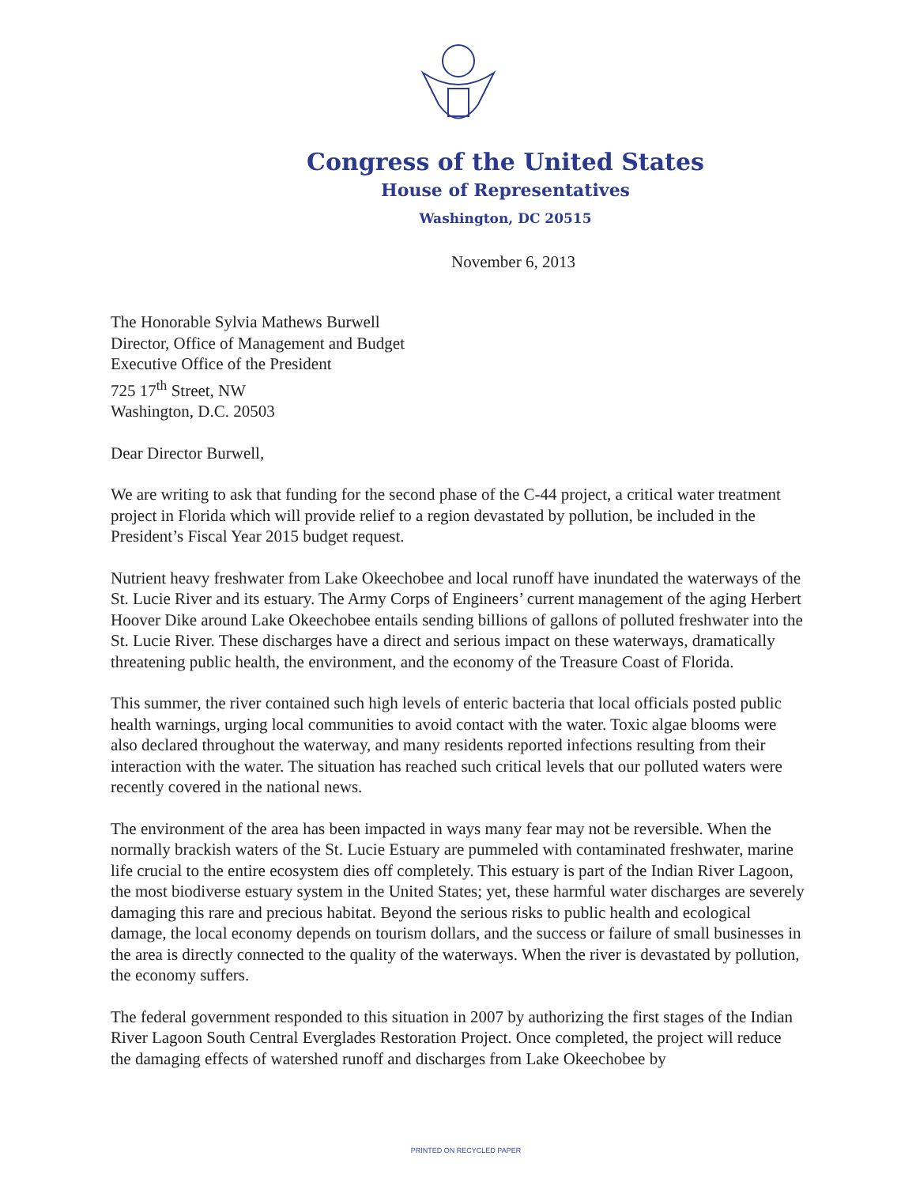Congress of the United States
House of Representatives
Washington, DC 20515
November 6, 2013
The Honorable Sylvia Mathews Burwell
Director, Office of Management and Budget
Executive Office of the President
725 17<sup>th</sup> Street, NW
Washington, D.C. 20503
Dear Director Burwell,
We are writing to ask that funding for the second phase of the C-44 project, a critical water treatment project in Florida which will provide relief to a region devastated by pollution, be included in the President’s Fiscal Year 2015 budget request.
Nutrient heavy freshwater from Lake Okeechobee and local runoff have inundated the waterways of the St. Lucie River and its estuary. The Army Corps of Engineers’ current management of the aging Herbert Hoover Dike around Lake Okeechobee entails sending billions of gallons of polluted freshwater into the St. Lucie River. These discharges have a direct and serious impact on these waterways, dramatically threatening public health, the environment, and the economy of the Treasure Coast of Florida.
This summer, the river contained such high levels of enteric bacteria that local officials posted public health warnings, urging local communities to avoid contact with the water. Toxic algae blooms were also declared throughout the waterway, and many residents reported infections resulting from their interaction with the water. The situation has reached such critical levels that our polluted waters were recently covered in the national news.
The environment of the area has been impacted in ways many fear may not be reversible. When the normally brackish waters of the St. Lucie Estuary are pummeled with contaminated freshwater, marine life crucial to the entire ecosystem dies off completely. This estuary is part of the Indian River Lagoon, the most biodiverse estuary system in the United States; yet, these harmful water discharges are severely damaging this rare and precious habitat. Beyond the serious risks to public health and ecological damage, the local economy depends on tourism dollars, and the success or failure of small businesses in the area is directly connected to the quality of the waterways. When the river is devastated by pollution, the economy suffers.
The federal government responded to this situation in 2007 by authorizing the first stages of the Indian River Lagoon South Central Everglades Restoration Project. Once completed, the project will reduce the damaging effects of watershed runoff and discharges from Lake Okeechobee by
PRINTED ON RECYCLED PAPER